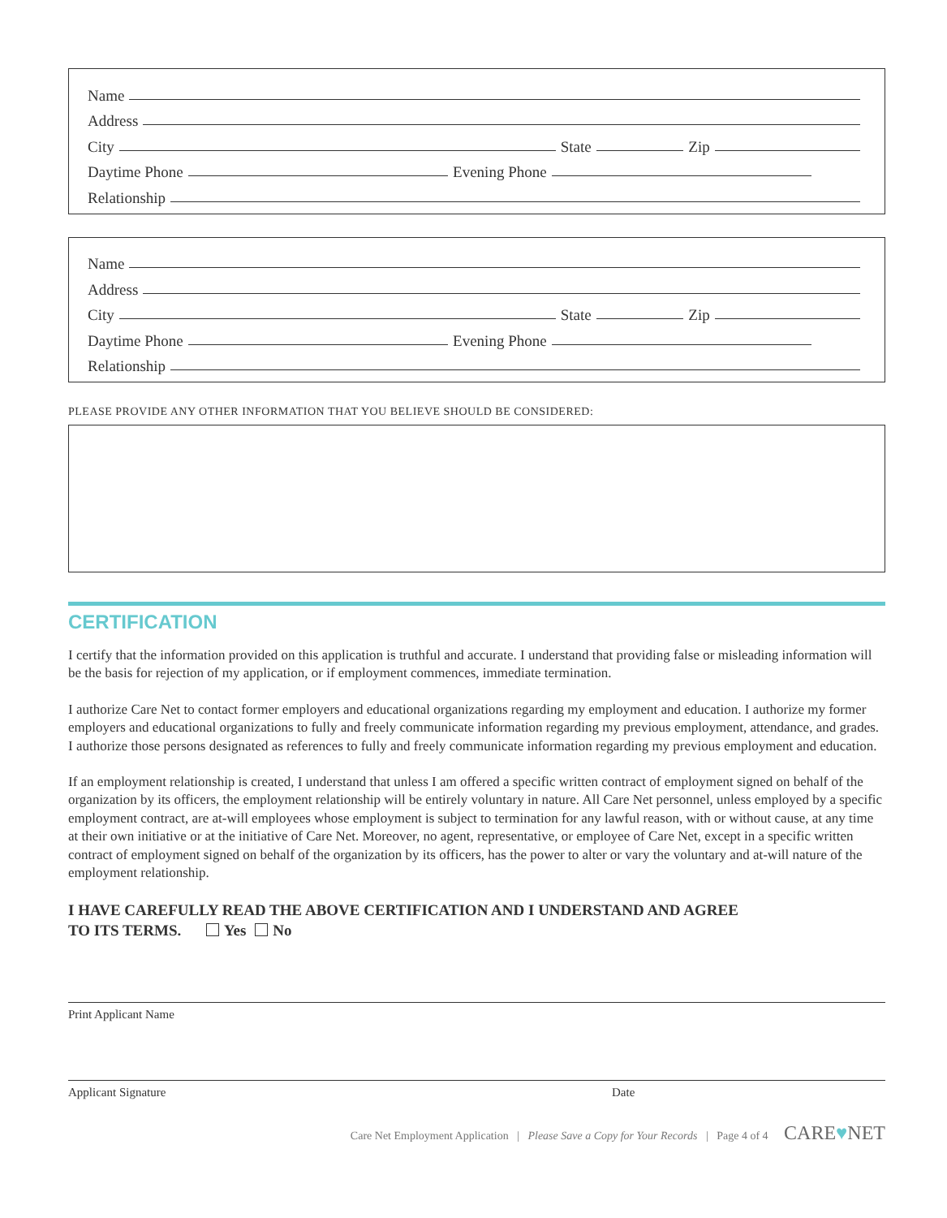Name
Address
City State Zip
Daytime Phone Evening Phone
Relationship
Name
Address
City State Zip
Daytime Phone Evening Phone
Relationship
PLEASE PROVIDE ANY OTHER INFORMATION THAT YOU BELIEVE SHOULD BE CONSIDERED:
CERTIFICATION
I certify that the information provided on this application is truthful and accurate. I understand that providing false or misleading information will be the basis for rejection of my application, or if employment commences, immediate termination.
I authorize Care Net to contact former employers and educational organizations regarding my employment and education. I authorize my former employers and educational organizations to fully and freely communicate information regarding my previous employment, attendance, and grades. I authorize those persons designated as references to fully and freely communicate information regarding my previous employment and education.
If an employment relationship is created, I understand that unless I am offered a specific written contract of employment signed on behalf of the organization by its officers, the employment relationship will be entirely voluntary in nature. All Care Net personnel, unless employed by a specific employment contract, are at-will employees whose employment is subject to termination for any lawful reason, with or without cause, at any time at their own initiative or at the initiative of Care Net. Moreover, no agent, representative, or employee of Care Net, except in a specific written contract of employment signed on behalf of the organization by its officers, has the power to alter or vary the voluntary and at-will nature of the employment relationship.
I HAVE CAREFULLY READ THE ABOVE CERTIFICATION AND I UNDERSTAND AND AGREE
TO ITS TERMS. Yes No
Print Applicant Name
Applicant Signature Date
Care Net Employment Application | Please Save a Copy for Your Records | Page 4 of 4 CARE♥NET